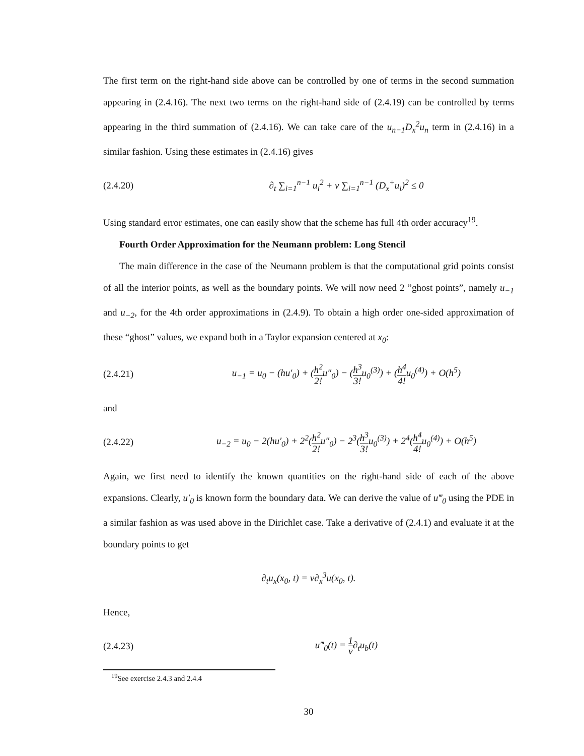The first term on the right-hand side above can be controlled by one of terms in the second summation appearing in (2.4.16). The next two terms on the right-hand side of (2.4.19) can be controlled by terms appearing in the third summation of (2.4.16). We can take care of the u<sub>n−1</sub>D<sub>x</sub><sup>2</sup>u<sub>n</sub> term in (2.4.16) in a similar fashion. Using these estimates in (2.4.16) gives
(2.4.20) ∂<sub>t</sub> ∑<sub>i=1</sub><sup>n−1</sup> u<sub>i</sub><sup>2</sup> + ν ∑<sub>i=1</sub><sup>n−1</sup> (D<sub>x</sub><sup>+</sup>u<sub>i</sub>)<sup>2</sup> ≤ 0
Using standard error estimates, one can easily show that the scheme has full 4th order accuracy<sup>19</sup>.
Fourth Order Approximation for the Neumann problem: Long Stencil
The main difference in the case of the Neumann problem is that the computational grid points consist of all the interior points, as well as the boundary points. We will now need 2 ”ghost points”, namely u<sub>−1</sub> and u<sub>−2</sub>, for the 4th order approximations in (2.4.9). To obtain a high order one-sided approximation of these “ghost” values, we expand both in a Taylor expansion centered at x<sub>0</sub>:
(2.4.21) u<sub>−1</sub> = u<sub>0</sub> − (hu′<sub>0</sub>) + (h<sup>2</sup> 2!u″<sub>0</sub>) − (h<sup>3</sup> 3!u<sub>0</sub><sup>(3)</sup>) + (h<sup>4</sup> 4!u<sub>0</sub><sup>(4)</sup>) + O(h<sup>5</sup>)
and
(2.4.22) u<sub>−2</sub> = u<sub>0</sub> − 2(hu′<sub>0</sub>) + 2<sup>2</sup>(h<sup>2</sup> 2!u″<sub>0</sub>) − 2<sup>3</sup>(h<sup>3</sup> 3!u<sub>0</sub><sup>(3)</sup>) + 2<sup>4</sup>(h<sup>4</sup> 4!u<sub>0</sub><sup>(4)</sup>) + O(h<sup>5</sup>)
Again, we first need to identify the known quantities on the right-hand side of each of the above expansions. Clearly, u′<sub>0</sub> is known form the boundary data. We can derive the value of u‴<sub>0</sub> using the PDE in a similar fashion as was used above in the Dirichlet case. Take a derivative of (2.4.1) and evaluate it at the boundary points to get
∂<sub>t</sub>u<sub>x</sub>(x<sub>0</sub>, t) = ν∂<sub>x</sub><sup>3</sup>u(x<sub>0</sub>, t).
Hence,
(2.4.23) u‴<sub>0</sub>(t) = 1 ν∂<sub>t</sub>u<sub>b</sub>(t)
<sup>19</sup> See exercise 2.4.3 and 2.4.4
30